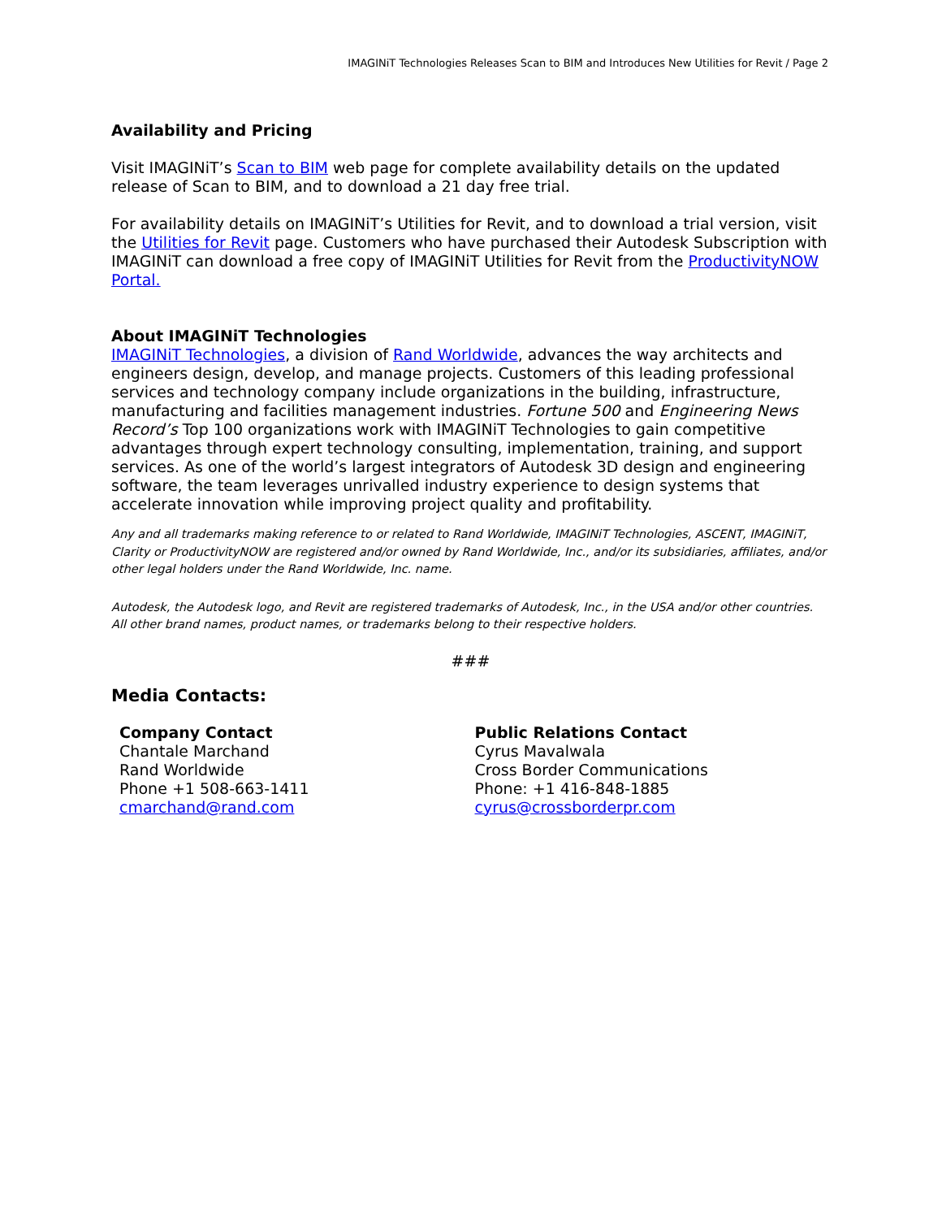IMAGINiT Technologies Releases Scan to BIM and Introduces New Utilities for Revit / Page 2
Availability and Pricing
Visit IMAGINiT’s Scan to BIM web page for complete availability details on the updated release of Scan to BIM, and to download a 21 day free trial.
For availability details on IMAGINiT’s Utilities for Revit, and to download a trial version, visit the Utilities for Revit page. Customers who have purchased their Autodesk Subscription with IMAGINiT can download a free copy of IMAGINiT Utilities for Revit from the ProductivityNOW Portal.
About IMAGINiT Technologies
IMAGINiT Technologies, a division of Rand Worldwide, advances the way architects and engineers design, develop, and manage projects. Customers of this leading professional services and technology company include organizations in the building, infrastructure, manufacturing and facilities management industries. Fortune 500 and Engineering News Record’s Top 100 organizations work with IMAGINiT Technologies to gain competitive advantages through expert technology consulting, implementation, training, and support services. As one of the world’s largest integrators of Autodesk 3D design and engineering software, the team leverages unrivalled industry experience to design systems that accelerate innovation while improving project quality and profitability.
Any and all trademarks making reference to or related to Rand Worldwide, IMAGINiT Technologies, ASCENT, IMAGINiT, Clarity or ProductivityNOW are registered and/or owned by Rand Worldwide, Inc., and/or its subsidiaries, affiliates, and/or other legal holders under the Rand Worldwide, Inc. name.
Autodesk, the Autodesk logo, and Revit are registered trademarks of Autodesk, Inc., in the USA and/or other countries. All other brand names, product names, or trademarks belong to their respective holders.
###
Media Contacts:
Company Contact
Chantale Marchand
Rand Worldwide
Phone +1 508-663-1411
cmarchand@rand.com
Public Relations Contact
Cyrus Mavalwala
Cross Border Communications
Phone: +1 416-848-1885
cyrus@crossborderpr.com